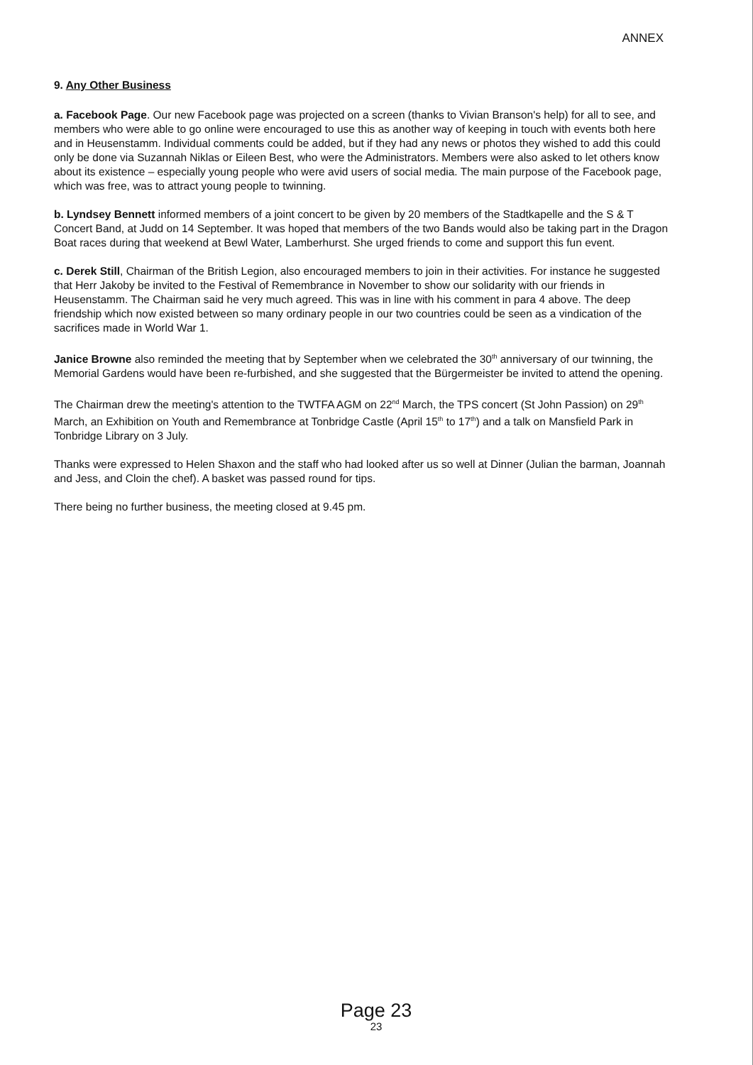ANNEX
9. Any Other Business
a. Facebook Page. Our new Facebook page was projected on a screen (thanks to Vivian Branson's help) for all to see, and members who were able to go online were encouraged to use this as another way of keeping in touch with events both here and in Heusenstamm. Individual comments could be added, but if they had any news or photos they wished to add this could only be done via Suzannah Niklas or Eileen Best, who were the Administrators. Members were also asked to let others know about its existence – especially young people who were avid users of social media. The main purpose of the Facebook page, which was free, was to attract young people to twinning.
b. Lyndsey Bennett informed members of a joint concert to be given by 20 members of the Stadtkapelle and the S & T Concert Band, at Judd on 14 September. It was hoped that members of the two Bands would also be taking part in the Dragon Boat races during that weekend at Bewl Water, Lamberhurst. She urged friends to come and support this fun event.
c. Derek Still, Chairman of the British Legion, also encouraged members to join in their activities. For instance he suggested that Herr Jakoby be invited to the Festival of Remembrance in November to show our solidarity with our friends in Heusenstamm. The Chairman said he very much agreed. This was in line with his comment in para 4 above. The deep friendship which now existed between so many ordinary people in our two countries could be seen as a vindication of the sacrifices made in World War 1.
Janice Browne also reminded the meeting that by September when we celebrated the 30<sup>th</sup> anniversary of our twinning, the Memorial Gardens would have been re-furbished, and she suggested that the Bürgermeister be invited to attend the opening.
The Chairman drew the meeting's attention to the TWTFA AGM on 22<sup>nd</sup> March, the TPS concert (St John Passion) on 29<sup>th</sup> March, an Exhibition on Youth and Remembrance at Tonbridge Castle (April 15<sup>th</sup> to 17<sup>th</sup>) and a talk on Mansfield Park in Tonbridge Library on 3 July.
Thanks were expressed to Helen Shaxon and the staff who had looked after us so well at Dinner (Julian the barman, Joannah and Jess, and Cloin the chef). A basket was passed round for tips.
There being no further business, the meeting closed at 9.45 pm.
Page 23
23